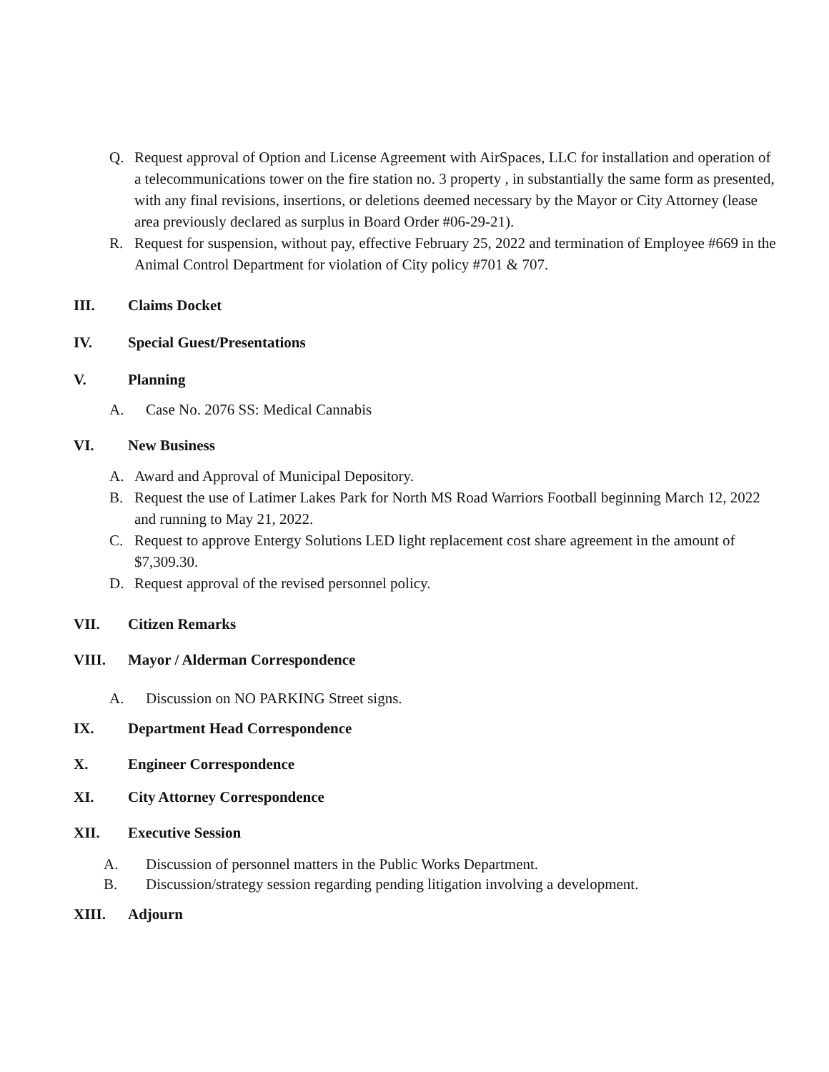Q. Request approval of Option and License Agreement with AirSpaces, LLC for installation and operation of a telecommunications tower on the fire station no. 3 property , in substantially the same form as presented, with any final revisions, insertions, or deletions deemed necessary by the Mayor or City Attorney (lease area previously declared as surplus in Board Order #06-29-21).
R. Request for suspension, without pay, effective February 25, 2022 and termination of Employee #669 in the Animal Control Department for violation of City policy #701 & 707.
III. Claims Docket
IV. Special Guest/Presentations
V. Planning
A. Case No. 2076 SS: Medical Cannabis
VI. New Business
A. Award and Approval of Municipal Depository.
B. Request the use of Latimer Lakes Park for North MS Road Warriors Football beginning March 12, 2022 and running to May 21, 2022.
C. Request to approve Entergy Solutions LED light replacement cost share agreement in the amount of $7,309.30.
D. Request approval of the revised personnel policy.
VII. Citizen Remarks
VIII. Mayor / Alderman Correspondence
A. Discussion on NO PARKING Street signs.
IX. Department Head Correspondence
X. Engineer Correspondence
XI. City Attorney Correspondence
XII. Executive Session
A. Discussion of personnel matters in the Public Works Department.
B. Discussion/strategy session regarding pending litigation involving a development.
XIII. Adjourn